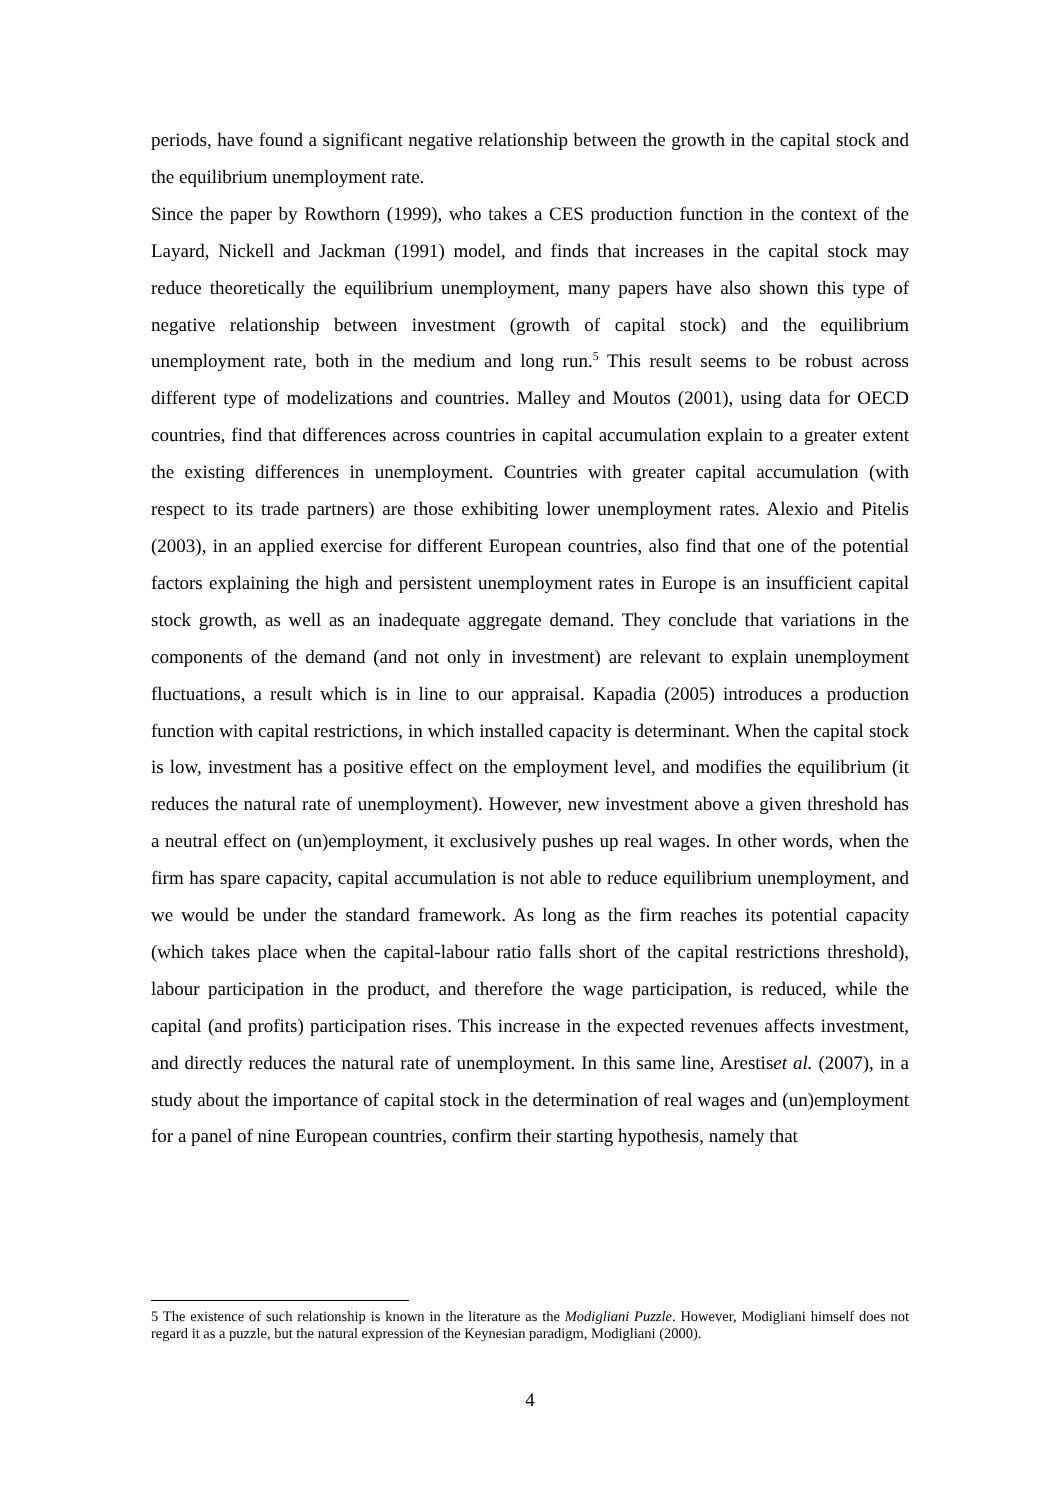periods, have found a significant negative relationship between the growth in the capital stock and the equilibrium unemployment rate.
Since the paper by Rowthorn (1999), who takes a CES production function in the context of the Layard, Nickell and Jackman (1991) model, and finds that increases in the capital stock may reduce theoretically the equilibrium unemployment, many papers have also shown this type of negative relationship between investment (growth of capital stock) and the equilibrium unemployment rate, both in the medium and long run.<sup>5</sup> This result seems to be robust across different type of modelizations and countries. Malley and Moutos (2001), using data for OECD countries, find that differences across countries in capital accumulation explain to a greater extent the existing differences in unemployment. Countries with greater capital accumulation (with respect to its trade partners) are those exhibiting lower unemployment rates. Alexio and Pitelis (2003), in an applied exercise for different European countries, also find that one of the potential factors explaining the high and persistent unemployment rates in Europe is an insufficient capital stock growth, as well as an inadequate aggregate demand. They conclude that variations in the components of the demand (and not only in investment) are relevant to explain unemployment fluctuations, a result which is in line to our appraisal. Kapadia (2005) introduces a production function with capital restrictions, in which installed capacity is determinant. When the capital stock is low, investment has a positive effect on the employment level, and modifies the equilibrium (it reduces the natural rate of unemployment). However, new investment above a given threshold has a neutral effect on (un)employment, it exclusively pushes up real wages. In other words, when the firm has spare capacity, capital accumulation is not able to reduce equilibrium unemployment, and we would be under the standard framework. As long as the firm reaches its potential capacity (which takes place when the capital-labour ratio falls short of the capital restrictions threshold), labour participation in the product, and therefore the wage participation, is reduced, while the capital (and profits) participation rises. This increase in the expected revenues affects investment, and directly reduces the natural rate of unemployment. In this same line, Arestiset al. (2007), in a study about the importance of capital stock in the determination of real wages and (un)employment for a panel of nine European countries, confirm their starting hypothesis, namely that
5 The existence of such relationship is known in the literature as the Modigliani Puzzle. However, Modigliani himself does not regard it as a puzzle, but the natural expression of the Keynesian paradigm, Modigliani (2000).
4